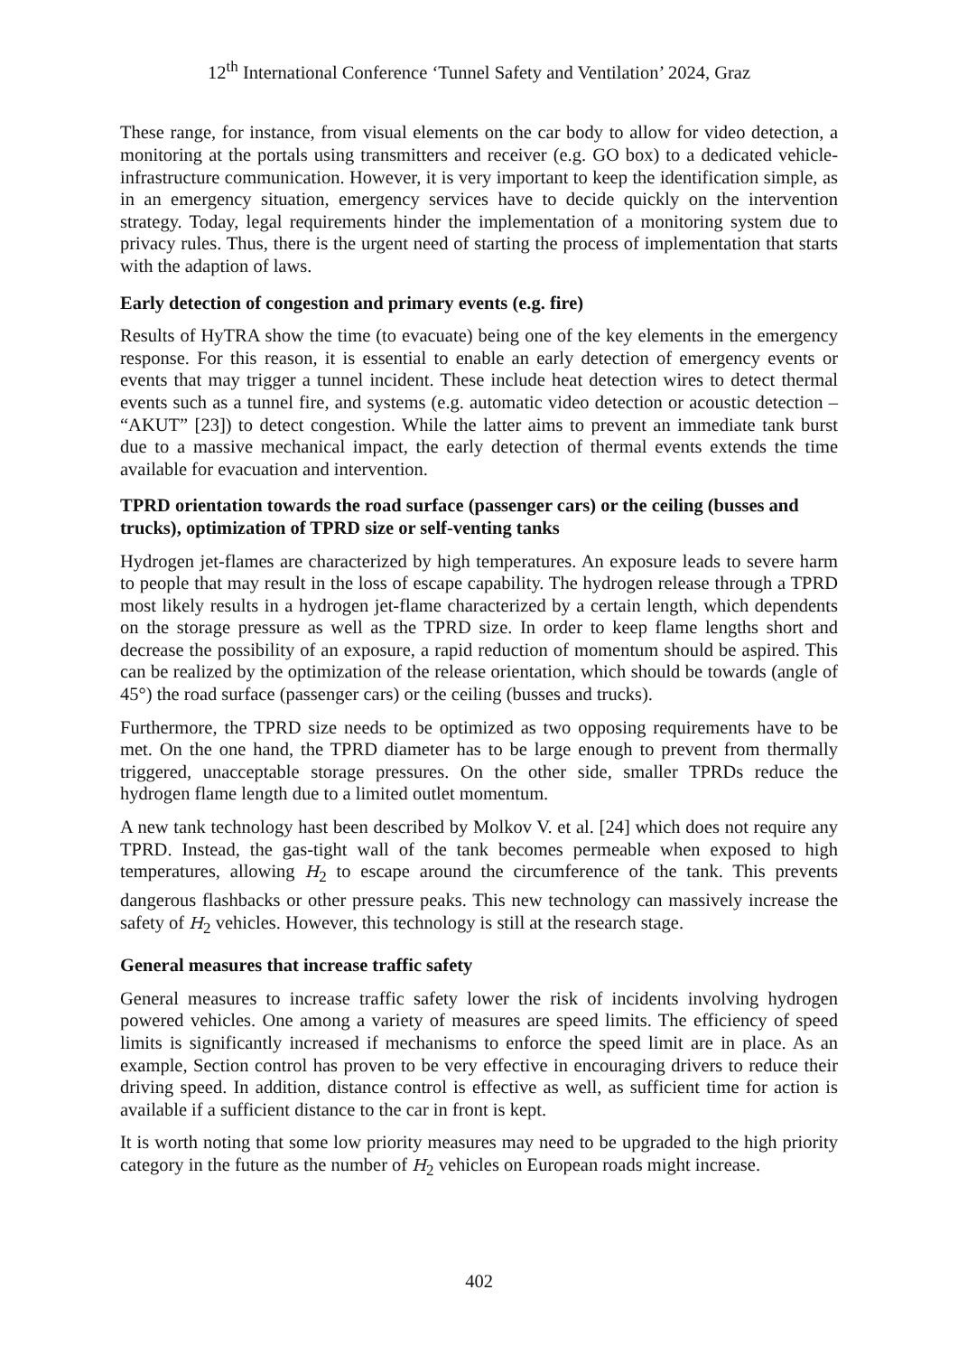12<sup>th</sup> International Conference ‘Tunnel Safety and Ventilation’ 2024, Graz
These range, for instance, from visual elements on the car body to allow for video detection, a monitoring at the portals using transmitters and receiver (e.g. GO box) to a dedicated vehicle-infrastructure communication. However, it is very important to keep the identification simple, as in an emergency situation, emergency services have to decide quickly on the intervention strategy. Today, legal requirements hinder the implementation of a monitoring system due to privacy rules. Thus, there is the urgent need of starting the process of implementation that starts with the adaption of laws.
Early detection of congestion and primary events (e.g. fire)
Results of HyTRA show the time (to evacuate) being one of the key elements in the emergency response. For this reason, it is essential to enable an early detection of emergency events or events that may trigger a tunnel incident. These include heat detection wires to detect thermal events such as a tunnel fire, and systems (e.g. automatic video detection or acoustic detection – “AKUT” [23]) to detect congestion. While the latter aims to prevent an immediate tank burst due to a massive mechanical impact, the early detection of thermal events extends the time available for evacuation and intervention.
TPRD orientation towards the road surface (passenger cars) or the ceiling (busses and trucks), optimization of TPRD size or self-venting tanks
Hydrogen jet-flames are characterized by high temperatures. An exposure leads to severe harm to people that may result in the loss of escape capability. The hydrogen release through a TPRD most likely results in a hydrogen jet-flame characterized by a certain length, which dependents on the storage pressure as well as the TPRD size. In order to keep flame lengths short and decrease the possibility of an exposure, a rapid reduction of momentum should be aspired. This can be realized by the optimization of the release orientation, which should be towards (angle of 45°) the road surface (passenger cars) or the ceiling (busses and trucks).
Furthermore, the TPRD size needs to be optimized as two opposing requirements have to be met. On the one hand, the TPRD diameter has to be large enough to prevent from thermally triggered, unacceptable storage pressures. On the other side, smaller TPRDs reduce the hydrogen flame length due to a limited outlet momentum.
A new tank technology hast been described by Molkov V. et al. [24] which does not require any TPRD. Instead, the gas-tight wall of the tank becomes permeable when exposed to high temperatures, allowing H<sub>2</sub> to escape around the circumference of the tank. This prevents dangerous flashbacks or other pressure peaks. This new technology can massively increase the safety of H<sub>2</sub> vehicles. However, this technology is still at the research stage.
General measures that increase traffic safety
General measures to increase traffic safety lower the risk of incidents involving hydrogen powered vehicles. One among a variety of measures are speed limits. The efficiency of speed limits is significantly increased if mechanisms to enforce the speed limit are in place. As an example, Section control has proven to be very effective in encouraging drivers to reduce their driving speed. In addition, distance control is effective as well, as sufficient time for action is available if a sufficient distance to the car in front is kept.
It is worth noting that some low priority measures may need to be upgraded to the high priority category in the future as the number of H<sub>2</sub> vehicles on European roads might increase.
402